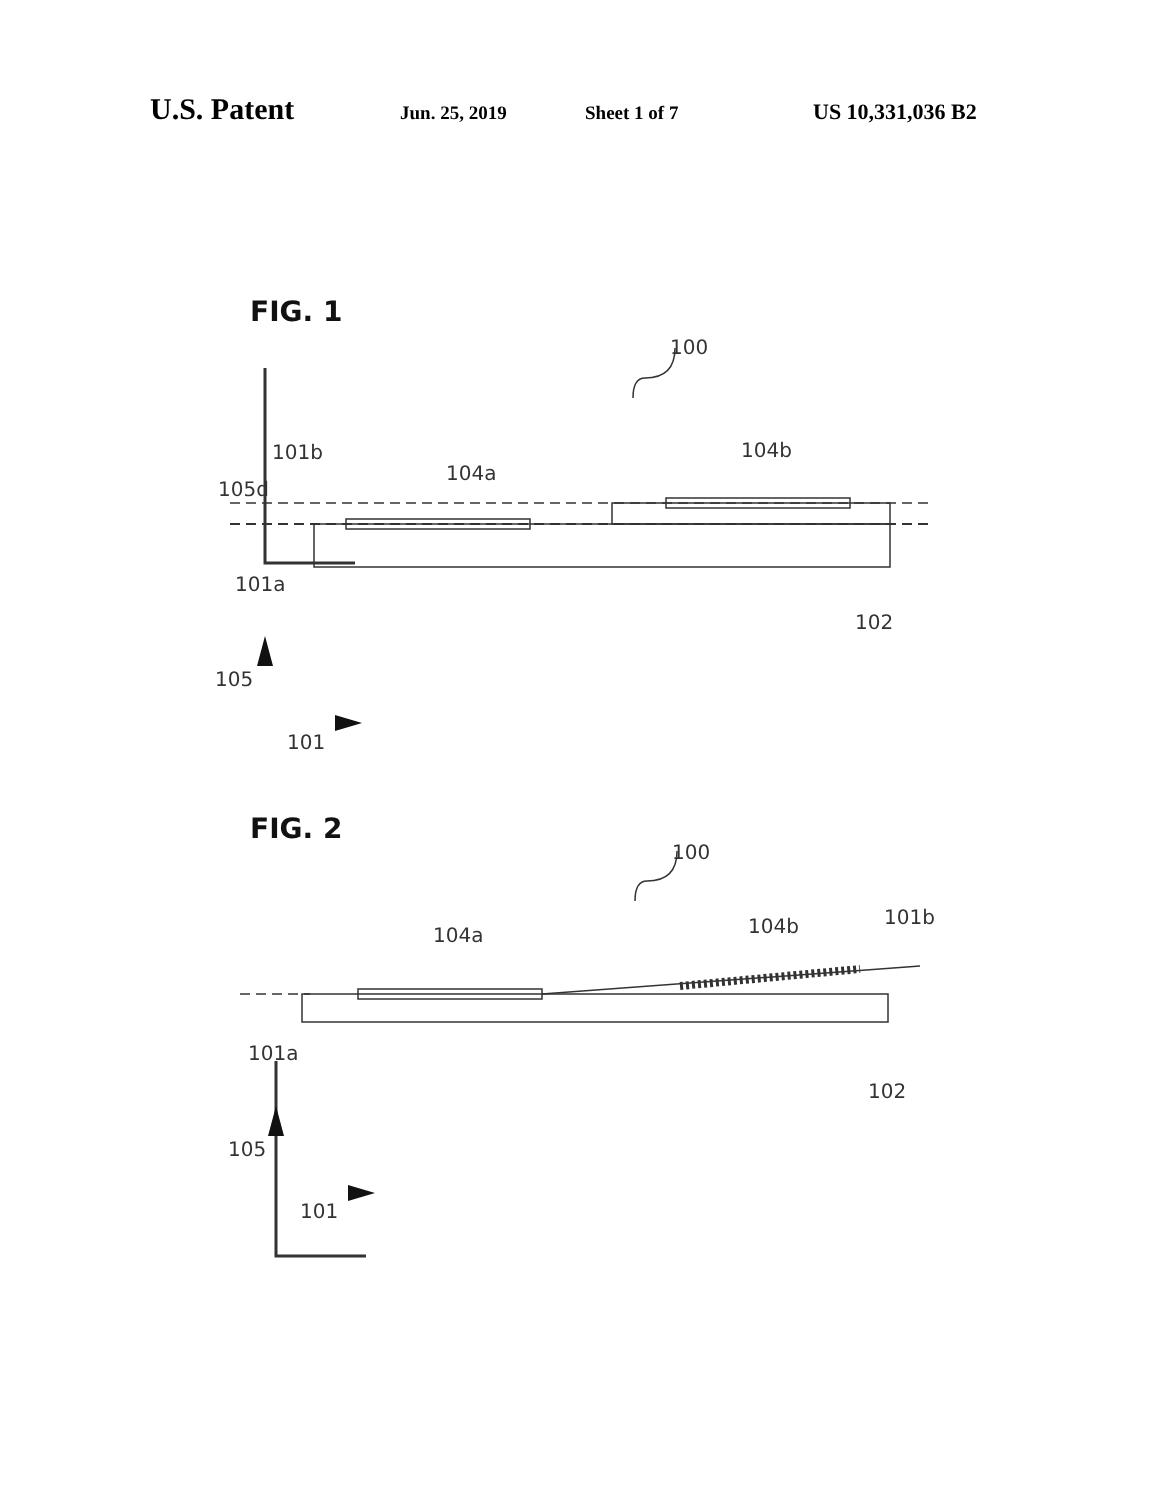U.S. Patent Jun. 25, 2019 Sheet 1 of 7 US 10,331,036 B2
FIG. 1
100
101b
104a
104b
105d
101a
102
105
101
FIG. 2
100
104a
104b
101b
101a
102
105
101